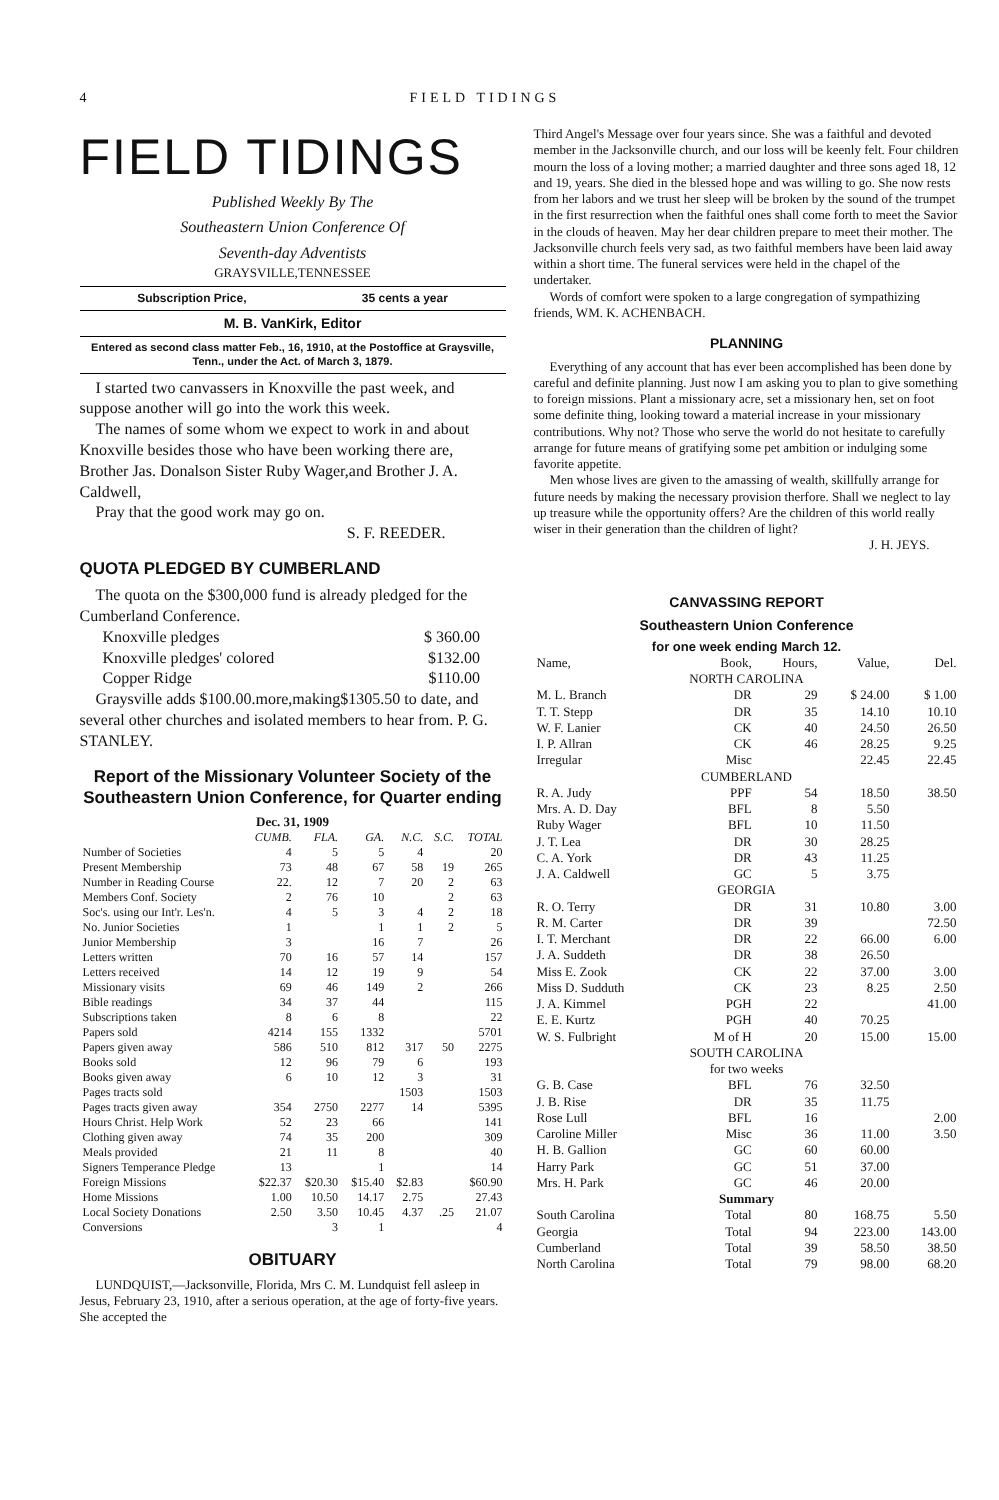4 FIELD TIDINGS
FIELD TIDINGS
Published Weekly By The
Southeastern Union Conference Of
Seventh-day Adventists
GRAYSVILLE,TENNESSEE
Subscription Price, 35 cents a year
M. B. VanKirk, Editor
Entered as second class matter Feb., 16, 1910, at the Postoffice at Graysville, Tenn., under the Act. of March 3, 1879.
I started two canvassers in Knoxville the past week, and suppose another will go into the work this week.
The names of some whom we expect to work in and about Knoxville besides those who have been working there are, Brother Jas. Donalson Sister Ruby Wager,and Brother J. A. Caldwell,
Pray that the good work may go on.
S. F. REEDER.
QUOTA PLEDGED BY CUMBERLAND
The quota on the $300,000 fund is already pledged for the Cumberland Conference.
| Knoxville pledges | $ 360.00 |
| Knoxville pledges' colored | $132.00 |
| Copper Ridge | $110.00 |
Graysville adds $100.00.more,making$1305.50 to date, and several other churches and isolated members to hear from. P. G. STANLEY.
Report of the Missionary Volunteer Society of the Southeastern Union Conference, for Quarter ending
Dec. 31, 1909
| | CUMB. | FLA. | GA. | N.C. | S.C. | TOTAL |
| --- | --- | --- | --- | --- | --- | --- |
| Number of Societies | 4 | 5 | 5 | 4 | | 20 |
| Present Membership | 73 | 48 | 67 | 58 | 19 | 265 |
| Number in Reading Course | 22. | 12 | 7 | 20 | 2 | 63 |
| Members Conf. Society | 2 | 76 | 10 | | 2 | 63 |
| Soc's. using our Int'r. Les'n. | 4 | 5 | 3 | 4 | 2 | 18 |
| No. Junior Societies | 1 | | 1 | 1 | 2 | 5 |
| Junior Membership | 3 | | 16 | 7 | | 26 |
| Letters written | 70 | 16 | 57 | 14 | | 157 |
| Letters received | 14 | 12 | 19 | 9 | | 54 |
| Missionary visits | 69 | 46 | 149 | 2 | | 266 |
| Bible readings | 34 | 37 | 44 | | | 115 |
| Subscriptions taken | 8 | 6 | 8 | | | 22 |
| Papers sold | 4214 | 155 | 1332 | | | 5701 |
| Papers given away | 586 | 510 | 812 | 317 | 50 | 2275 |
| Books sold | 12 | 96 | 79 | 6 | | 193 |
| Books given away | 6 | 10 | 12 | 3 | | 31 |
| Pages tracts sold | | | | 1503 | | 1503 |
| Pages tracts given away | 354 | 2750 | 2277 | 14 | | 5395 |
| Hours Christ. Help Work | 52 | 23 | 66 | | | 141 |
| Clothing given away | 74 | 35 | 200 | | | 309 |
| Meals provided | 21 | 11 | 8 | | | 40 |
| Signers Temperance Pledge | 13 | | 1 | | | 14 |
| Foreign Missions | $22.37 | $20.30 | $15.40 | $2.83 | | $60.90 |
| Home Missions | 1.00 | 10.50 | 14.17 | 2.75 | | 27.43 |
| Local Society Donations | 2.50 | 3.50 | 10.45 | 4.37 | .25 | 21.07 |
| Conversions | | 3 | 1 | | | 4 |
OBITUARY
LUNDQUIST,—Jacksonville, Florida, Mrs C. M. Lundquist fell asleep in Jesus, February 23, 1910, after a serious operation, at the age of forty-five years. She accepted the
Third Angel's Message over four years since. She was a faithful and devoted member in the Jacksonville church, and our loss will be keenly felt. Four children mourn the loss of a loving mother; a married daughter and three sons aged 18, 12 and 19, years. She died in the blessed hope and was willing to go. She now rests from her labors and we trust her sleep will be broken by the sound of the trumpet in the first resurrection when the faithful ones shall come forth to meet the Savior in the clouds of heaven. May her dear children prepare to meet their mother. The Jacksonville church feels very sad, as two faithful members have been laid away within a short time. The funeral services were held in the chapel of the undertaker.
Words of comfort were spoken to a large congregation of sympathizing friends, WM. K. ACHENBACH.
PLANNING
Everything of any account that has ever been accomplished has been done by careful and definite planning. Just now I am asking you to plan to give something to foreign missions. Plant a missionary acre, set a missionary hen, set on foot some definite thing, looking toward a material increase in your missionary contributions. Why not? Those who serve the world do not hesitate to carefully arrange for future means of gratifying some pet ambition or indulging some favorite appetite.
Men whose lives are given to the amassing of wealth, skillfully arrange for future needs by making the necessary provision therfore. Shall we neglect to lay up treasure while the opportunity offers? Are the children of this world really wiser in their generation than the children of light?
J. H. JEYS.
CANVASSING REPORT
Southeastern Union Conference
for one week ending March 12.
| Name, | Book, | Hours, | Value, | Del. |
| --- | --- | --- | --- | --- |
| NORTH CAROLINA | | | | |
| M. L. Branch | DR | 29 | $ 24.00 | $ 1.00 |
| T. T. Stepp | DR | 35 | 14.10 | 10.10 |
| W. F. Lanier | CK | 40 | 24.50 | 26.50 |
| I. P. Allran | CK | 46 | 28.25 | 9.25 |
| Irregular | Misc | | 22.45 | 22.45 |
| CUMBERLAND | | | | |
| R. A. Judy | PPF | 54 | 18.50 | 38.50 |
| Mrs. A. D. Day | BFL | 8 | 5.50 | |
| Ruby Wager | BFL | 10 | 11.50 | |
| J. T. Lea | DR | 30 | 28.25 | |
| C. A. York | DR | 43 | 11.25 | |
| J. A. Caldwell | GC | 5 | 3.75 | |
| GEORGIA | | | | |
| R. O. Terry | DR | 31 | 10.80 | 3.00 |
| R. M. Carter | DR | 39 | | 72.50 |
| I. T. Merchant | DR | 22 | 66.00 | 6.00 |
| J. A. Suddeth | DR | 38 | 26.50 | |
| Miss E. Zook | CK | 22 | 37.00 | 3.00 |
| Miss D. Sudduth | CK | 23 | 8.25 | 2.50 |
| J. A. Kimmel | PGH | 22 | | 41.00 |
| E. E. Kurtz | PGH | 40 | 70.25 | |
| W. S. Fulbright | M of H | 20 | 15.00 | 15.00 |
| SOUTH CAROLINA for two weeks | | | | |
| G. B. Case | BFL | 76 | 32.50 | |
| J. B. Rise | DR | 35 | 11.75 | |
| Rose Lull | BFL | 16 | | 2.00 |
| Caroline Miller | Misc | 36 | 11.00 | 3.50 |
| H. B. Gallion | GC | 60 | 60.00 | |
| Harry Park | GC | 51 | 37.00 | |
| Mrs. H. Park | GC | 46 | 20.00 | |
| Summary | | | | |
| South Carolina | Total | 80 | 168.75 | 5.50 |
| Georgia | Total | 94 | 223.00 | 143.00 |
| Cumberland | Total | 39 | 58.50 | 38.50 |
| North Carolina | Total | 79 | 98.00 | 68.20 |